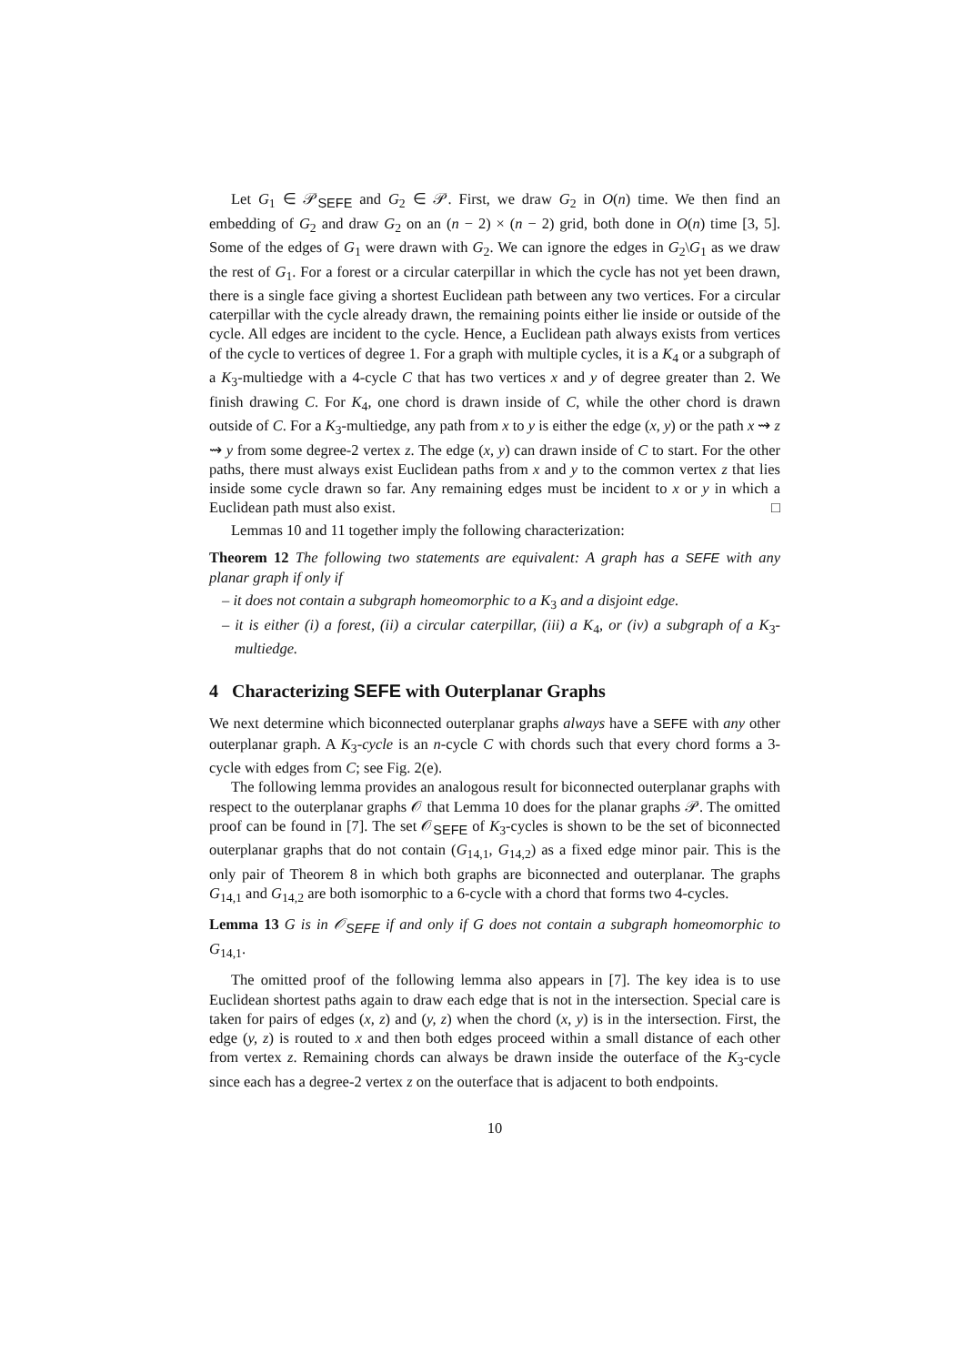Let G<sub>1</sub> ∈ 𝒫<sub>SEFE</sub> and G<sub>2</sub> ∈ 𝒫. First, we draw G<sub>2</sub> in O(n) time. We then find an embedding of G<sub>2</sub> and draw G<sub>2</sub> on an (n − 2) × (n − 2) grid, both done in O(n) time [3, 5]. Some of the edges of G<sub>1</sub> were drawn with G<sub>2</sub>. We can ignore the edges in G<sub>2</sub>\G<sub>1</sub> as we draw the rest of G<sub>1</sub>. For a forest or a circular caterpillar in which the cycle has not yet been drawn, there is a single face giving a shortest Euclidean path between any two vertices. For a circular caterpillar with the cycle already drawn, the remaining points either lie inside or outside of the cycle. All edges are incident to the cycle. Hence, a Euclidean path always exists from vertices of the cycle to vertices of degree 1. For a graph with multiple cycles, it is a K<sub>4</sub> or a subgraph of a K<sub>3</sub>-multiedge with a 4-cycle C that has two vertices x and y of degree greater than 2. We finish drawing C. For K<sub>4</sub>, one chord is drawn inside of C, while the other chord is drawn outside of C. For a K<sub>3</sub>-multiedge, any path from x to y is either the edge (x, y) or the path x ⇝ z ⇝ y from some degree-2 vertex z. The edge (x, y) can drawn inside of C to start. For the other paths, there must always exist Euclidean paths from x and y to the common vertex z that lies inside some cycle drawn so far. Any remaining edges must be incident to x or y in which a Euclidean path must also exist. □
Lemmas 10 and 11 together imply the following characterization:
Theorem 12 The following two statements are equivalent: A graph has a SEFE with any planar graph if only if
– it does not contain a subgraph homeomorphic to a K<sub>3</sub> and a disjoint edge.
– it is either (i) a forest, (ii) a circular caterpillar, (iii) a K<sub>4</sub>, or (iv) a subgraph of a K<sub>3</sub>-multiedge.
4 Characterizing SEFE with Outerplanar Graphs
We next determine which biconnected outerplanar graphs always have a SEFE with any other outerplanar graph. A K<sub>3</sub>-cycle is an n-cycle C with chords such that every chord forms a 3-cycle with edges from C; see Fig. 2(e).
The following lemma provides an analogous result for biconnected outerplanar graphs with respect to the outerplanar graphs 𝒪 that Lemma 10 does for the planar graphs 𝒫. The omitted proof can be found in [7]. The set 𝒪<sub>SEFE</sub> of K<sub>3</sub>-cycles is shown to be the set of biconnected outerplanar graphs that do not contain (G<sub>14,1</sub>, G<sub>14,2</sub>) as a fixed edge minor pair. This is the only pair of Theorem 8 in which both graphs are biconnected and outerplanar. The graphs G<sub>14,1</sub> and G<sub>14,2</sub> are both isomorphic to a 6-cycle with a chord that forms two 4-cycles.
Lemma 13 G is in 𝒪<sub>SEFE</sub> if and only if G does not contain a subgraph homeomorphic to G<sub>14,1</sub>.
The omitted proof of the following lemma also appears in [7]. The key idea is to use Euclidean shortest paths again to draw each edge that is not in the intersection. Special care is taken for pairs of edges (x, z) and (y, z) when the chord (x, y) is in the intersection. First, the edge (y, z) is routed to x and then both edges proceed within a small distance of each other from vertex z. Remaining chords can always be drawn inside the outerface of the K<sub>3</sub>-cycle since each has a degree-2 vertex z on the outerface that is adjacent to both endpoints.
10